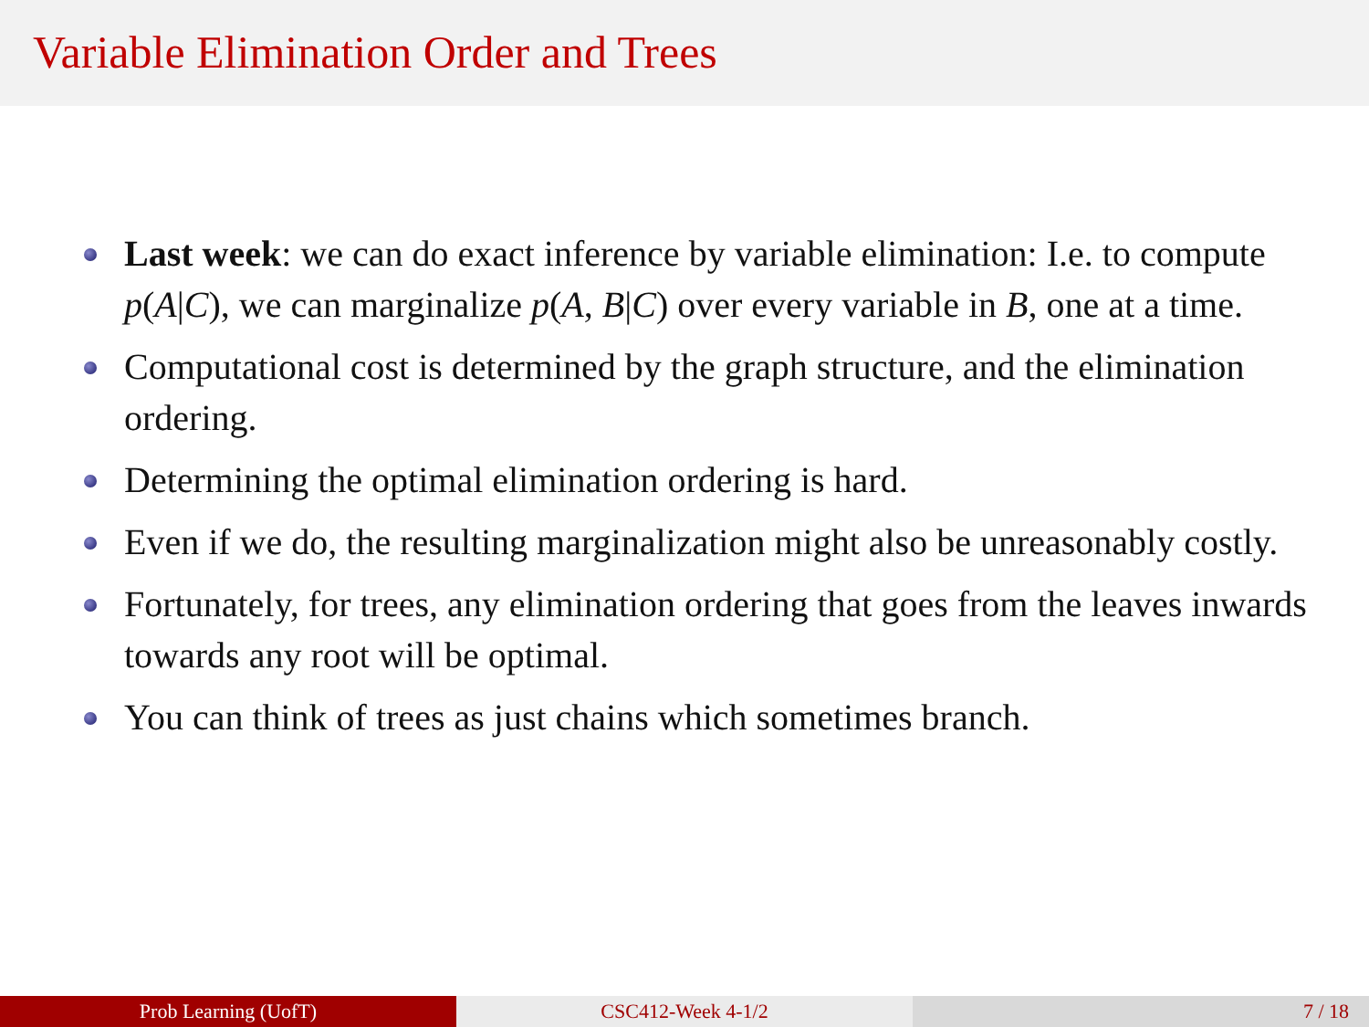Variable Elimination Order and Trees
Last week: we can do exact inference by variable elimination: I.e. to compute p(A|C), we can marginalize p(A, B|C) over every variable in B, one at a time.
Computational cost is determined by the graph structure, and the elimination ordering.
Determining the optimal elimination ordering is hard.
Even if we do, the resulting marginalization might also be unreasonably costly.
Fortunately, for trees, any elimination ordering that goes from the leaves inwards towards any root will be optimal.
You can think of trees as just chains which sometimes branch.
Prob Learning (UofT) CSC412-Week 4-1/2 7 / 18